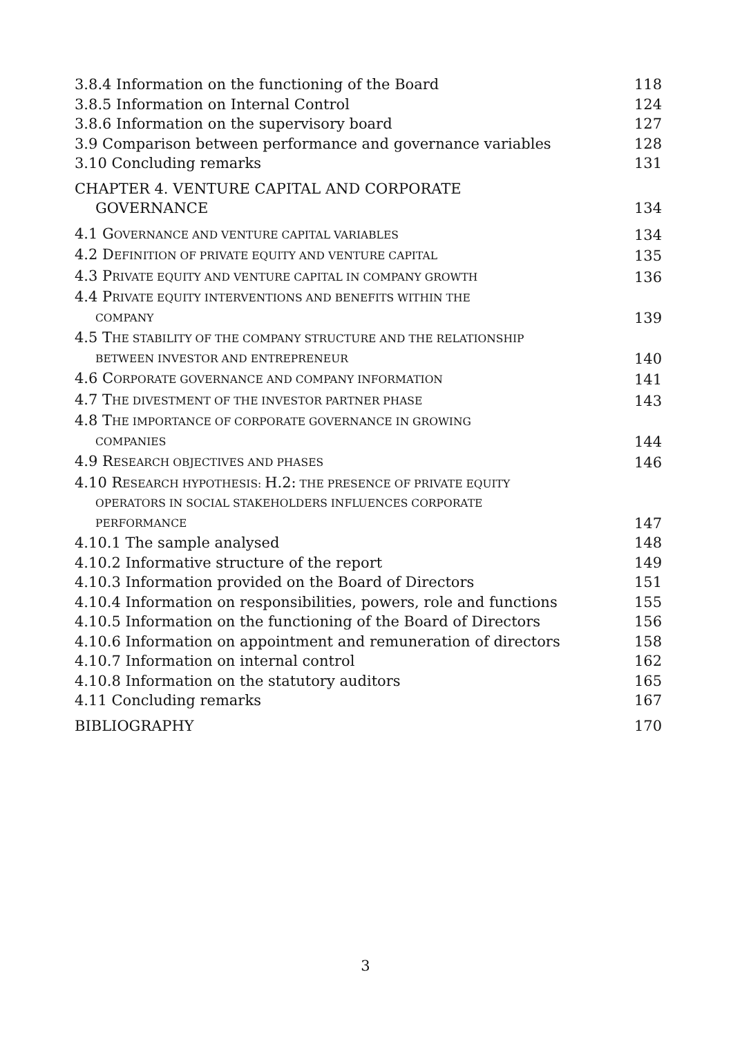3.8.4 Information on the functioning of the Board 118
3.8.5 Information on Internal Control 124
3.8.6 Information on the supervisory board 127
3.9 Comparison between performance and governance variables 128
3.10 Concluding remarks 131
CHAPTER 4. VENTURE CAPITAL AND CORPORATE
GOVERNANCE 134
4.1 GOVERNANCE AND VENTURE CAPITAL VARIABLES 134
4.2 DEFINITION OF PRIVATE EQUITY AND VENTURE CAPITAL 135
4.3 PRIVATE EQUITY AND VENTURE CAPITAL IN COMPANY GROWTH 136
4.4 PRIVATE EQUITY INTERVENTIONS AND BENEFITS WITHIN THE
COMPANY 139
4.5 THE STABILITY OF THE COMPANY STRUCTURE AND THE RELATIONSHIP
BETWEEN INVESTOR AND ENTREPRENEUR 140
4.6 CORPORATE GOVERNANCE AND COMPANY INFORMATION 141
4.7 THE DIVESTMENT OF THE INVESTOR PARTNER PHASE 143
4.8 THE IMPORTANCE OF CORPORATE GOVERNANCE IN GROWING
COMPANIES 144
4.9 RESEARCH OBJECTIVES AND PHASES 146
4.10 RESEARCH HYPOTHESIS: H.2: THE PRESENCE OF PRIVATE EQUITY
OPERATORS IN SOCIAL STAKEHOLDERS INFLUENCES CORPORATE
PERFORMANCE 147
4.10.1 The sample analysed 148
4.10.2 Informative structure of the report 149
4.10.3 Information provided on the Board of Directors 151
4.10.4 Information on responsibilities, powers, role and functions 155
4.10.5 Information on the functioning of the Board of Directors 156
4.10.6 Information on appointment and remuneration of directors 158
4.10.7 Information on internal control 162
4.10.8 Information on the statutory auditors 165
4.11 Concluding remarks 167
BIBLIOGRAPHY 170
3